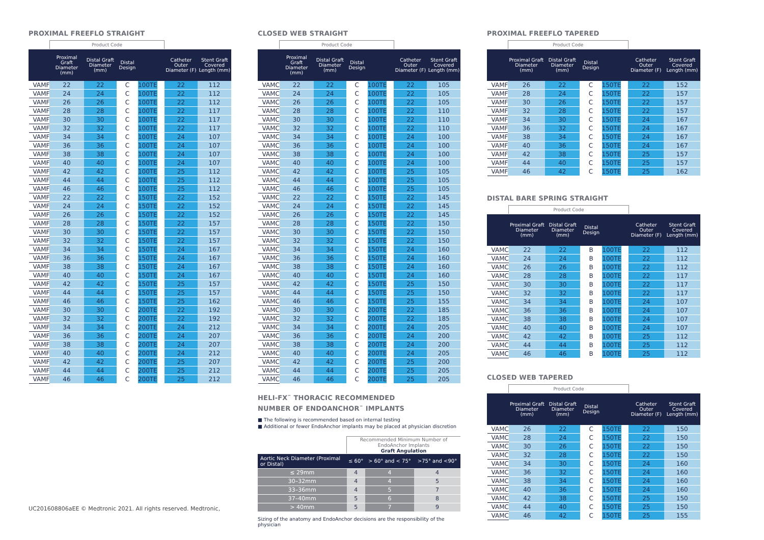PROXIMAL FREEFLO STRAIGHT
| | Product Code | | | | | | | |
| | Proximal Graft Diameter (mm) | Distal Graft Diameter (mm) | Distal Design | | | | Catheter Outer Diameter (F) | Stent Graft Covered Length (mm) |
| VAMF | 22 | 22 | C | 100 | TE | | 22 | 112 |
| VAMF | 24 | 24 | C | 100 | TE | | 22 | 112 |
| VAMF | 26 | 26 | C | 100 | TE | | 22 | 112 |
| VAMF | 28 | 28 | C | 100 | TE | | 22 | 117 |
| VAMF | 30 | 30 | C | 100 | TE | | 22 | 117 |
| VAMF | 32 | 32 | C | 100 | TE | | 22 | 117 |
| VAMF | 34 | 34 | C | 100 | TE | | 24 | 107 |
| VAMF | 36 | 36 | C | 100 | TE | | 24 | 107 |
| VAMF | 38 | 38 | C | 100 | TE | | 24 | 107 |
| VAMF | 40 | 40 | C | 100 | TE | | 24 | 107 |
| VAMF | 42 | 42 | C | 100 | TE | | 25 | 112 |
| VAMF | 44 | 44 | C | 100 | TE | | 25 | 112 |
| VAMF | 46 | 46 | C | 100 | TE | | 25 | 112 |
| VAMF | 22 | 22 | C | 150 | TE | | 22 | 152 |
| VAMF | 24 | 24 | C | 150 | TE | | 22 | 152 |
| VAMF | 26 | 26 | C | 150 | TE | | 22 | 152 |
| VAMF | 28 | 28 | C | 150 | TE | | 22 | 157 |
| VAMF | 30 | 30 | C | 150 | TE | | 22 | 157 |
| VAMF | 32 | 32 | C | 150 | TE | | 22 | 157 |
| VAMF | 34 | 34 | C | 150 | TE | | 24 | 167 |
| VAMF | 36 | 36 | C | 150 | TE | | 24 | 167 |
| VAMF | 38 | 38 | C | 150 | TE | | 24 | 167 |
| VAMF | 40 | 40 | C | 150 | TE | | 24 | 167 |
| VAMF | 42 | 42 | C | 150 | TE | | 25 | 157 |
| VAMF | 44 | 44 | C | 150 | TE | | 25 | 157 |
| VAMF | 46 | 46 | C | 150 | TE | | 25 | 162 |
| VAMF | 30 | 30 | C | 200 | TE | | 22 | 192 |
| VAMF | 32 | 32 | C | 200 | TE | | 22 | 192 |
| VAMF | 34 | 34 | C | 200 | TE | | 24 | 212 |
| VAMF | 36 | 36 | C | 200 | TE | | 24 | 207 |
| VAMF | 38 | 38 | C | 200 | TE | | 24 | 207 |
| VAMF | 40 | 40 | C | 200 | TE | | 24 | 212 |
| VAMF | 42 | 42 | C | 200 | TE | | 25 | 207 |
| VAMF | 44 | 44 | C | 200 | TE | | 25 | 212 |
| VAMF | 46 | 46 | C | 200 | TE | | 25 | 212 |
CLOSED WEB STRAIGHT
| | Product Code | | | | | | | |
| | Proximal Graft Diameter (mm) | Distal Graft Diameter (mm) | Distal Design | | | | Catheter Outer Diameter (F) | Stent Graft Covered Length (mm) |
| VAMC | 22 | 22 | C | 100 | TE | | 22 | 105 |
| VAMC | 24 | 24 | C | 100 | TE | | 22 | 105 |
| VAMC | 26 | 26 | C | 100 | TE | | 22 | 105 |
| VAMC | 28 | 28 | C | 100 | TE | | 22 | 110 |
| VAMC | 30 | 30 | C | 100 | TE | | 22 | 110 |
| VAMC | 32 | 32 | C | 100 | TE | | 22 | 110 |
| VAMC | 34 | 34 | C | 100 | TE | | 24 | 100 |
| VAMC | 36 | 36 | C | 100 | TE | | 24 | 100 |
| VAMC | 38 | 38 | C | 100 | TE | | 24 | 100 |
| VAMC | 40 | 40 | C | 100 | TE | | 24 | 100 |
| VAMC | 42 | 42 | C | 100 | TE | | 25 | 105 |
| VAMC | 44 | 44 | C | 100 | TE | | 25 | 105 |
| VAMC | 46 | 46 | C | 100 | TE | | 25 | 105 |
| VAMC | 22 | 22 | C | 150 | TE | | 22 | 145 |
| VAMC | 24 | 24 | C | 150 | TE | | 22 | 145 |
| VAMC | 26 | 26 | C | 150 | TE | | 22 | 145 |
| VAMC | 28 | 28 | C | 150 | TE | | 22 | 150 |
| VAMC | 30 | 30 | C | 150 | TE | | 22 | 150 |
| VAMC | 32 | 32 | C | 150 | TE | | 22 | 150 |
| VAMC | 34 | 34 | C | 150 | TE | | 24 | 160 |
| VAMC | 36 | 36 | C | 150 | TE | | 24 | 160 |
| VAMC | 38 | 38 | C | 150 | TE | | 24 | 160 |
| VAMC | 40 | 40 | C | 150 | TE | | 24 | 160 |
| VAMC | 42 | 42 | C | 150 | TE | | 25 | 150 |
| VAMC | 44 | 44 | C | 150 | TE | | 25 | 150 |
| VAMC | 46 | 46 | C | 150 | TE | | 25 | 155 |
| VAMC | 30 | 30 | C | 200 | TE | | 22 | 185 |
| VAMC | 32 | 32 | C | 200 | TE | | 22 | 185 |
| VAMC | 34 | 34 | C | 200 | TE | | 24 | 205 |
| VAMC | 36 | 36 | C | 200 | TE | | 24 | 200 |
| VAMC | 38 | 38 | C | 200 | TE | | 24 | 200 |
| VAMC | 40 | 40 | C | 200 | TE | | 24 | 205 |
| VAMC | 42 | 42 | C | 200 | TE | | 25 | 200 |
| VAMC | 44 | 44 | C | 200 | TE | | 25 | 205 |
| VAMC | 46 | 46 | C | 200 | TE | | 25 | 205 |
HELI-FX<sup>™</sup> THORACIC RECOMMENDED
NUMBER OF ENDOANCHOR<sup>™</sup> IMPLANTS
■ The following is recommended based on internal testing
■ Additional or fewer EndoAnchor implants may be placed at physician discretion
| | Recommended Minimum Number of EndoAnchor Implants Graft Angulation | | |
| Aortic Neck Diameter (Proximal or Distal) | ≤ 60° | > 60° and < 75° | >75° and <90° |
| ≤ 29mm | 4 | 4 | 4 |
| 30–32mm | 4 | 4 | 5 |
| 33–36mm | 4 | 5 | 7 |
| 37–40mm | 5 | 6 | 8 |
| > 40mm | 5 | 7 | 9 |
Sizing of the anatomy and EndoAnchor decisions are the responsibility of the physician
PROXIMAL FREEFLO TAPERED
| | Product Code | | | | | | | |
| | Proximal Graft Diameter (mm) | Distal Graft Diameter (mm) | Distal Design | | | | Catheter Outer Diameter (F) | Stent Graft Covered Length (mm) |
| VAMF | 26 | 22 | C | 150 | TE | | 22 | 152 |
| VAMF | 28 | 24 | C | 150 | TE | | 22 | 157 |
| VAMF | 30 | 26 | C | 150 | TE | | 22 | 157 |
| VAMF | 32 | 28 | C | 150 | TE | | 22 | 157 |
| VAMF | 34 | 30 | C | 150 | TE | | 24 | 167 |
| VAMF | 36 | 32 | C | 150 | TE | | 24 | 167 |
| VAMF | 38 | 34 | C | 150 | TE | | 24 | 167 |
| VAMF | 40 | 36 | C | 150 | TE | | 24 | 167 |
| VAMF | 42 | 38 | C | 150 | TE | | 25 | 157 |
| VAMF | 44 | 40 | C | 150 | TE | | 25 | 157 |
| VAMF | 46 | 42 | C | 150 | TE | | 25 | 162 |
DISTAL BARE SPRING STRAIGHT
| | Product Code | | | | | | | |
| | Proximal Graft Diameter (mm) | Distal Graft Diameter (mm) | Distal Design | | | | Catheter Outer Diameter (F) | Stent Graft Covered Length (mm) |
| VAMC | 22 | 22 | B | 100 | TE | | 22 | 112 |
| VAMC | 24 | 24 | B | 100 | TE | | 22 | 112 |
| VAMC | 26 | 26 | B | 100 | TE | | 22 | 112 |
| VAMC | 28 | 28 | B | 100 | TE | | 22 | 117 |
| VAMC | 30 | 30 | B | 100 | TE | | 22 | 117 |
| VAMC | 32 | 32 | B | 100 | TE | | 22 | 117 |
| VAMC | 34 | 34 | B | 100 | TE | | 24 | 107 |
| VAMC | 36 | 36 | B | 100 | TE | | 24 | 107 |
| VAMC | 38 | 38 | B | 100 | TE | | 24 | 107 |
| VAMC | 40 | 40 | B | 100 | TE | | 24 | 107 |
| VAMC | 42 | 42 | B | 100 | TE | | 25 | 112 |
| VAMC | 44 | 44 | B | 100 | TE | | 25 | 112 |
| VAMC | 46 | 46 | B | 100 | TE | | 25 | 112 |
CLOSED WEB TAPERED
| | Product Code | | | | | | | |
| | Proximal Graft Diameter (mm) | Distal Graft Diameter (mm) | Distal Design | | | | Catheter Outer Diameter (F) | Stent Graft Covered Length (mm) |
| VAMC | 26 | 22 | C | 150 | TE | | 22 | 150 |
| VAMC | 28 | 24 | C | 150 | TE | | 22 | 150 |
| VAMC | 30 | 26 | C | 150 | TE | | 22 | 150 |
| VAMC | 32 | 28 | C | 150 | TE | | 22 | 150 |
| VAMC | 34 | 30 | C | 150 | TE | | 24 | 160 |
| VAMC | 36 | 32 | C | 150 | TE | | 24 | 160 |
| VAMC | 38 | 34 | C | 150 | TE | | 24 | 160 |
| VAMC | 40 | 36 | C | 150 | TE | | 24 | 160 |
| VAMC | 42 | 38 | C | 150 | TE | | 25 | 150 |
| VAMC | 44 | 40 | C | 150 | TE | | 25 | 150 |
| VAMC | 46 | 42 | C | 150 | TE | | 25 | 155 |
UC201608806aEE © Medtronic 2021. All rights reserved. Medtronic,